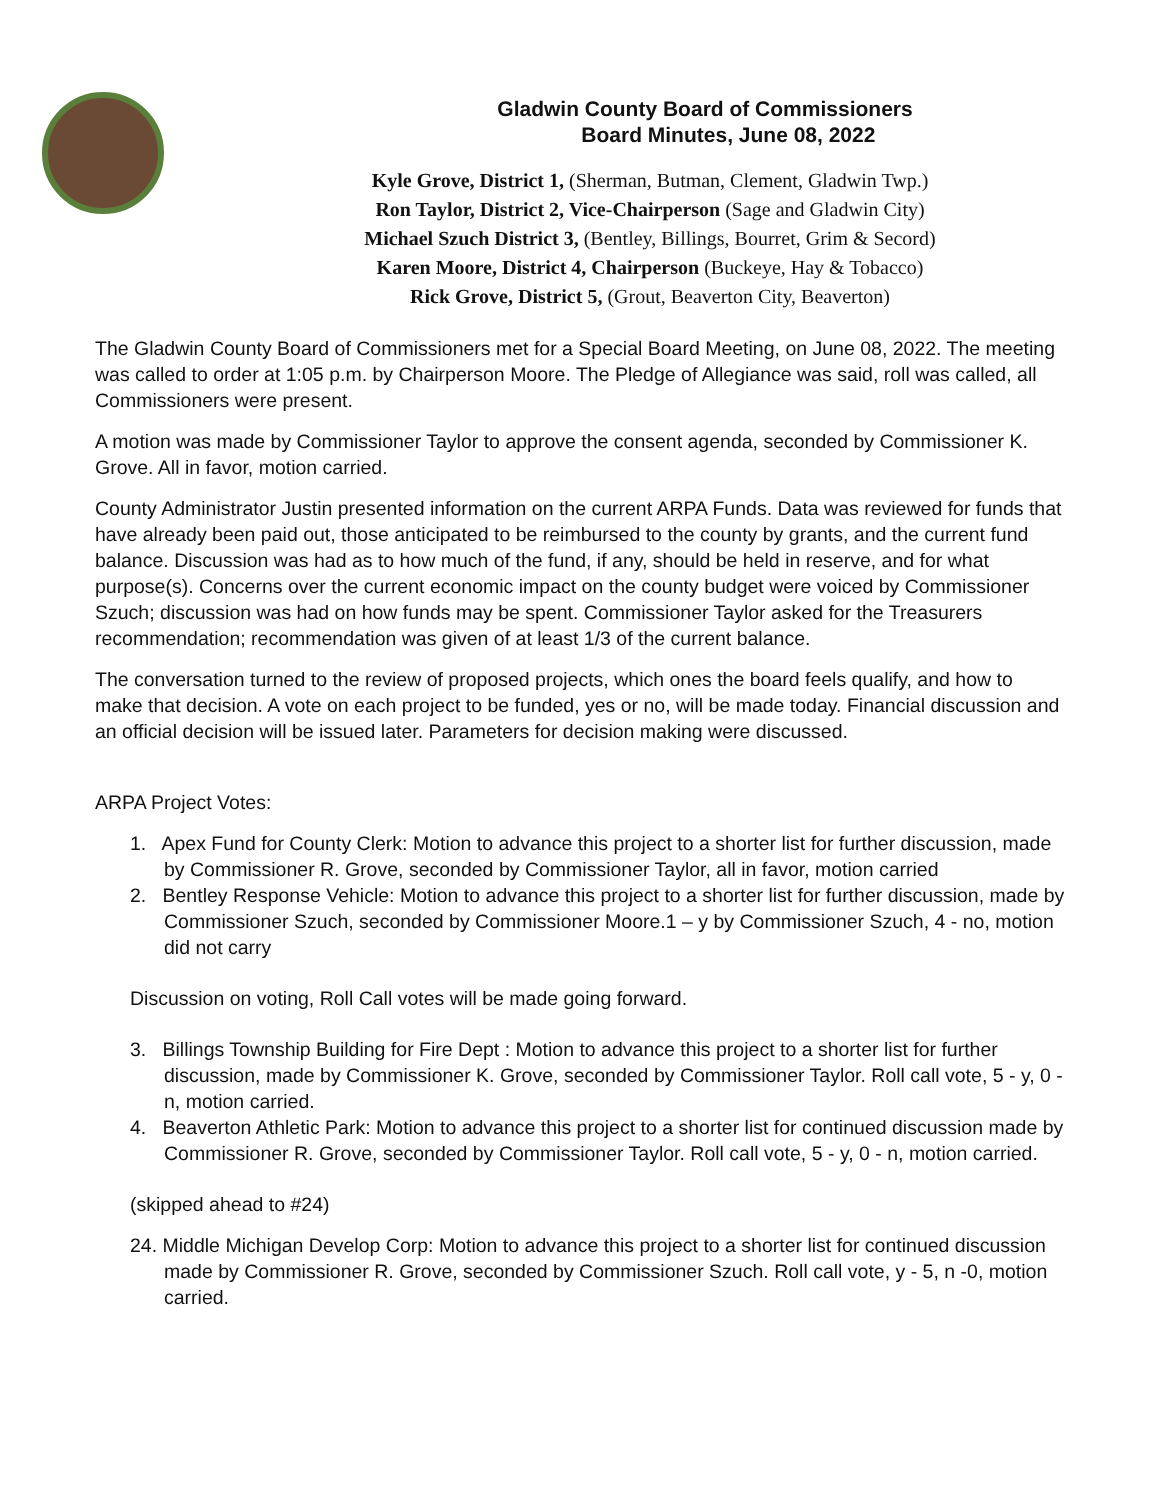Gladwin County Board of Commissioners
Board Minutes, June 08, 2022
Kyle Grove, District 1, (Sherman, Butman, Clement, Gladwin Twp.)
Ron Taylor, District 2, Vice-Chairperson (Sage and Gladwin City)
Michael Szuch District 3, (Bentley, Billings, Bourret, Grim & Secord)
Karen Moore, District 4, Chairperson (Buckeye, Hay & Tobacco)
Rick Grove, District 5, (Grout, Beaverton City, Beaverton)
The Gladwin County Board of Commissioners met for a Special Board Meeting, on June 08, 2022. The meeting was called to order at 1:05 p.m. by Chairperson Moore. The Pledge of Allegiance was said, roll was called, all Commissioners were present.
A motion was made by Commissioner Taylor to approve the consent agenda, seconded by Commissioner K. Grove. All in favor, motion carried.
County Administrator Justin presented information on the current ARPA Funds. Data was reviewed for funds that have already been paid out, those anticipated to be reimbursed to the county by grants, and the current fund balance. Discussion was had as to how much of the fund, if any, should be held in reserve, and for what purpose(s). Concerns over the current economic impact on the county budget were voiced by Commissioner Szuch; discussion was had on how funds may be spent. Commissioner Taylor asked for the Treasurers recommendation; recommendation was given of at least 1/3 of the current balance.
The conversation turned to the review of proposed projects, which ones the board feels qualify, and how to make that decision. A vote on each project to be funded, yes or no, will be made today. Financial discussion and an official decision will be issued later. Parameters for decision making were discussed.
ARPA Project Votes:
1. Apex Fund for County Clerk: Motion to advance this project to a shorter list for further discussion, made by Commissioner R. Grove, seconded by Commissioner Taylor, all in favor, motion carried
2. Bentley Response Vehicle: Motion to advance this project to a shorter list for further discussion, made by Commissioner Szuch, seconded by Commissioner Moore.1 – y by Commissioner Szuch, 4 - no, motion did not carry
Discussion on voting, Roll Call votes will be made going forward.
3. Billings Township Building for Fire Dept : Motion to advance this project to a shorter list for further discussion, made by Commissioner K. Grove, seconded by Commissioner Taylor. Roll call vote, 5 - y, 0 - n, motion carried.
4. Beaverton Athletic Park: Motion to advance this project to a shorter list for continued discussion made by Commissioner R. Grove, seconded by Commissioner Taylor. Roll call vote, 5 - y, 0 - n, motion carried.
(skipped ahead to #24)
24. Middle Michigan Develop Corp: Motion to advance this project to a shorter list for continued discussion made by Commissioner R. Grove, seconded by Commissioner Szuch. Roll call vote, y - 5, n -0, motion carried.